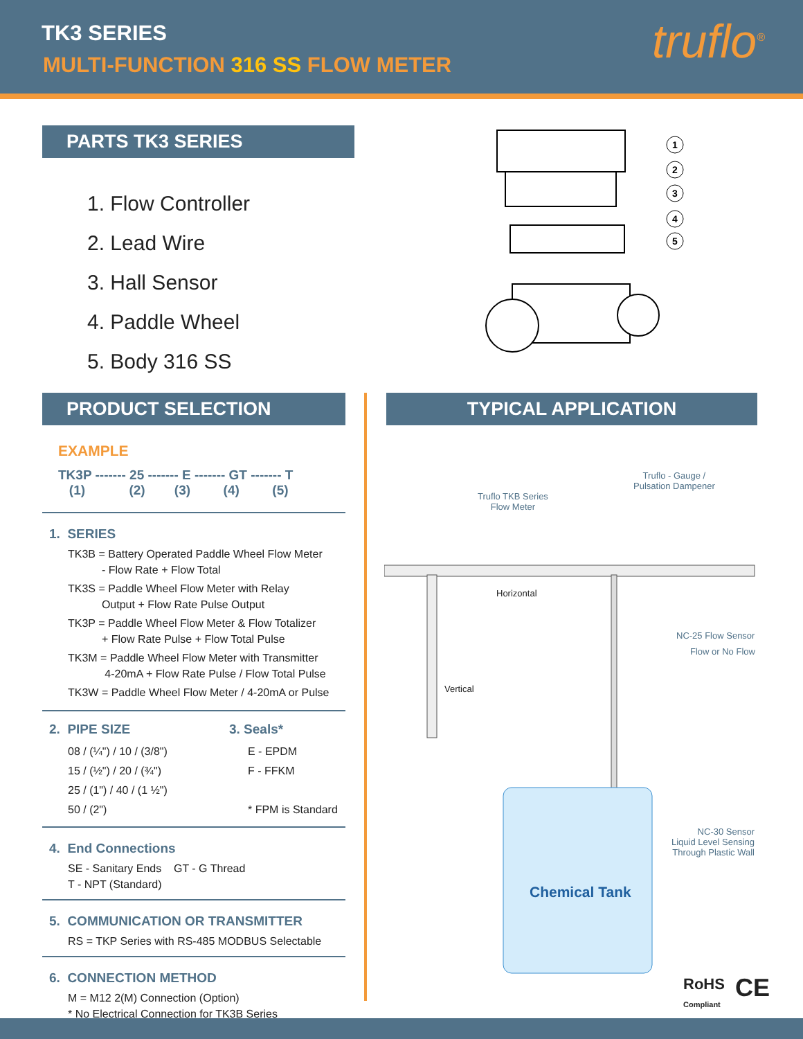TK3 SERIES
MULTI-FUNCTION 316 SS FLOW METER
truflo<sup>®</sup>
PARTS TK3 SERIES
1. Flow Controller
2. Lead Wire
3. Hall Sensor
4. Paddle Wheel
5. Body 316 SS
1
2
3
4
5
PRODUCT SELECTION
EXAMPLE
TK3P ------- 25 ------- E ------- GT ------- T
(1) (2) (3) (4) (5)
1. SERIES
TK3B = Battery Operated Paddle Wheel Flow Meter
- Flow Rate + Flow Total
TK3S = Paddle Wheel Flow Meter with Relay
Output + Flow Rate Pulse Output
TK3P = Paddle Wheel Flow Meter & Flow Totalizer
+ Flow Rate Pulse + Flow Total Pulse
TK3M = Paddle Wheel Flow Meter with Transmitter
4-20mA + Flow Rate Pulse / Flow Total Pulse
TK3W = Paddle Wheel Flow Meter / 4-20mA or Pulse
2. PIPE SIZE
08 / (¼") / 10 / (3/8")
15 / (½") / 20 / (¾")
25 / (1") / 40 / (1 ½")
50 / (2")
3. Seals*
E - EPDM
F - FFKM
* FPM is Standard
4. End Connections
SE - Sanitary Ends GT - G Thread
T - NPT (Standard)
5. COMMUNICATION OR TRANSMITTER
RS = TKP Series with RS-485 MODBUS Selectable
6. CONNECTION METHOD
M = M12 2(M) Connection (Option)
* No Electrical Connection for TK3B Series
TYPICAL APPLICATION
Truflo - Gauge /
Pulsation Dampener
Truflo TKB Series
Flow Meter
Horizontal
NC-25 Flow Sensor
Flow or No Flow
Vertical
NC-30 Sensor
Liquid Level Sensing
Through Plastic Wall
Chemical Tank
RoHS
Compliant
CE